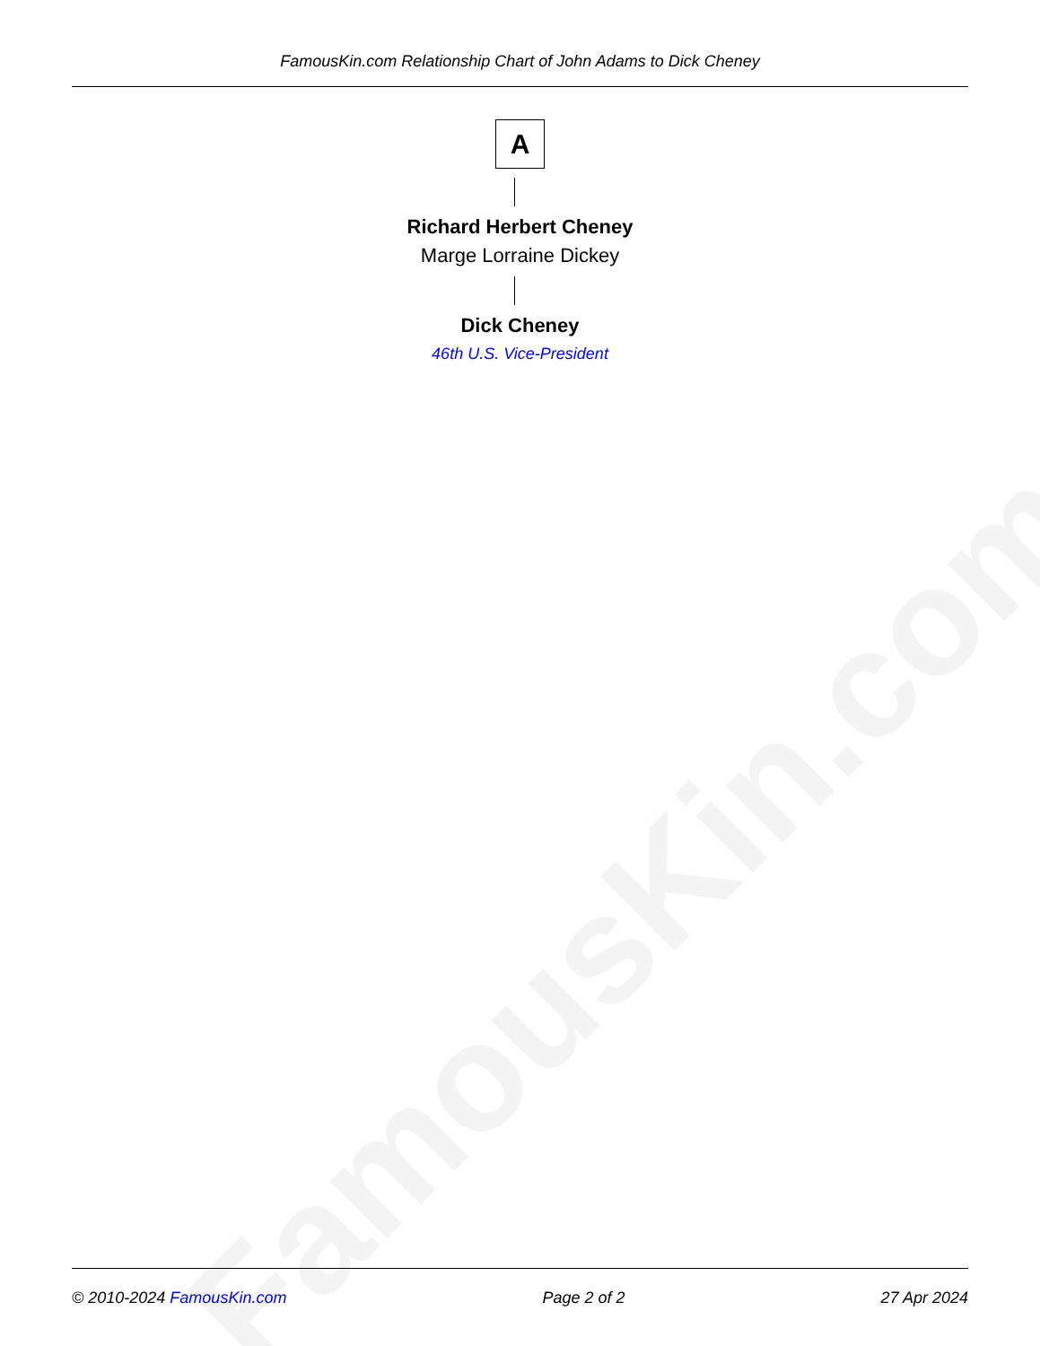FamousKin.com
FamousKin.com Relationship Chart of John Adams to Dick Cheney
A
Richard Herbert Cheney
Marge Lorraine Dickey
Dick Cheney
46th U.S. Vice-President
© 2010-2024 FamousKin.com Page 2 of 2 27 Apr 2024